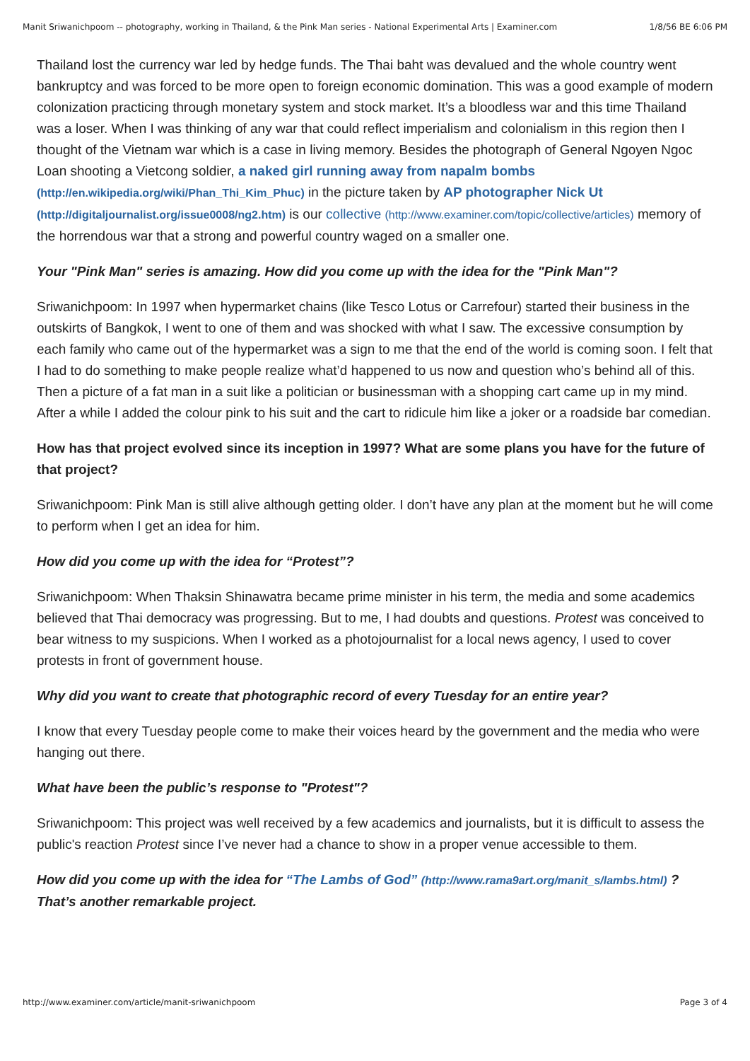Manit Sriwanichpoom -- photography, working in Thailand, & the Pink Man series - National Experimental Arts | Examiner.com 1/8/56 BE 6:06 PM
Thailand lost the currency war led by hedge funds. The Thai baht was devalued and the whole country went bankruptcy and was forced to be more open to foreign economic domination. This was a good example of modern colonization practicing through monetary system and stock market. It’s a bloodless war and this time Thailand was a loser. When I was thinking of any war that could reflect imperialism and colonialism in this region then I thought of the Vietnam war which is a case in living memory. Besides the photograph of General Ngoyen Ngoc Loan shooting a Vietcong soldier, a naked girl running away from napalm bombs (http://en.wikipedia.org/wiki/Phan_Thi_Kim_Phuc) in the picture taken by AP photographer Nick Ut (http://digitaljournalist.org/issue0008/ng2.htm) is our collective (http://www.examiner.com/topic/collective/articles) memory of the horrendous war that a strong and powerful country waged on a smaller one.
Your "Pink Man" series is amazing. How did you come up with the idea for the "Pink Man"?
Sriwanichpoom: In 1997 when hypermarket chains (like Tesco Lotus or Carrefour) started their business in the outskirts of Bangkok, I went to one of them and was shocked with what I saw. The excessive consumption by each family who came out of the hypermarket was a sign to me that the end of the world is coming soon. I felt that I had to do something to make people realize what’d happened to us now and question who’s behind all of this. Then a picture of a fat man in a suit like a politician or businessman with a shopping cart came up in my mind. After a while I added the colour pink to his suit and the cart to ridicule him like a joker or a roadside bar comedian.
How has that project evolved since its inception in 1997? What are some plans you have for the future of that project?
Sriwanichpoom: Pink Man is still alive although getting older. I don’t have any plan at the moment but he will come to perform when I get an idea for him.
How did you come up with the idea for “Protest”?
Sriwanichpoom: When Thaksin Shinawatra became prime minister in his term, the media and some academics believed that Thai democracy was progressing. But to me, I had doubts and questions. Protest was conceived to bear witness to my suspicions. When I worked as a photojournalist for a local news agency, I used to cover protests in front of government house.
Why did you want to create that photographic record of every Tuesday for an entire year?
I know that every Tuesday people come to make their voices heard by the government and the media who were hanging out there.
What have been the public’s response to "Protest"?
Sriwanichpoom: This project was well received by a few academics and journalists, but it is difficult to assess the public's reaction Protest since I’ve never had a chance to show in a proper venue accessible to them.
How did you come up with the idea for “The Lambs of God” (http://www.rama9art.org/manit_s/lambs.html) ? That’s another remarkable project.
http://www.examiner.com/article/manit-sriwanichpoom Page 3 of 4